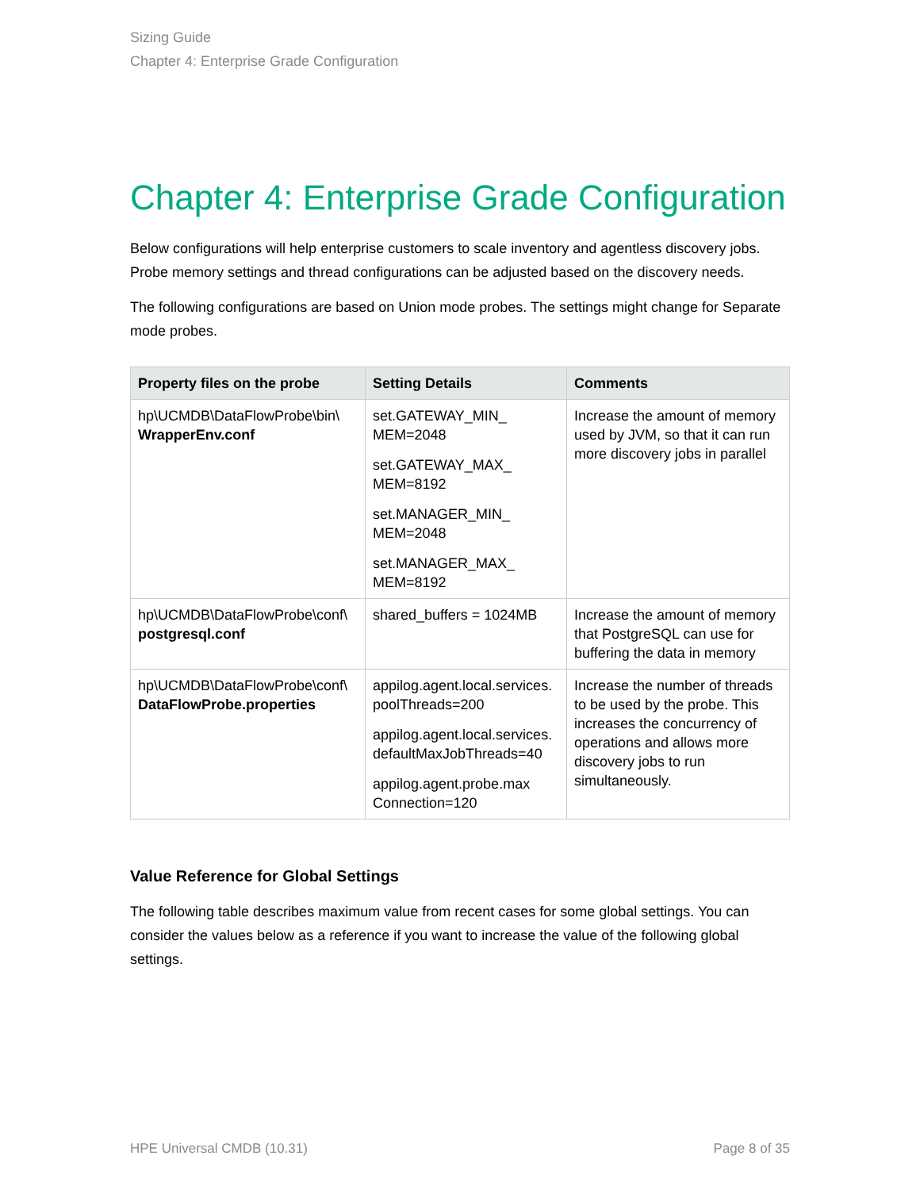Sizing Guide
Chapter 4: Enterprise Grade Configuration
Chapter 4: Enterprise Grade Configuration
Below configurations will help enterprise customers to scale inventory and agentless discovery jobs. Probe memory settings and thread configurations can be adjusted based on the discovery needs.
The following configurations are based on Union mode probes. The settings might change for Separate mode probes.
| Property files on the probe | Setting Details | Comments |
| --- | --- | --- |
| hp\UCMDB\DataFlowProbe\bin\ WrapperEnv.conf | set.GATEWAY_MIN_ MEM=2048 set.GATEWAY_MAX_ MEM=8192 set.MANAGER_MIN_ MEM=2048 set.MANAGER_MAX_ MEM=8192 | Increase the amount of memory used by JVM, so that it can run more discovery jobs in parallel |
| hp\UCMDB\DataFlowProbe\conf\ postgresql.conf | shared_buffers = 1024MB | Increase the amount of memory that PostgreSQL can use for buffering the data in memory |
| hp\UCMDB\DataFlowProbe\conf\ DataFlowProbe.properties | appilog.agent.local.services. poolThreads=200 appilog.agent.local.services. defaultMaxJobThreads=40 appilog.agent.probe.max Connection=120 | Increase the number of threads to be used by the probe. This increases the concurrency of operations and allows more discovery jobs to run simultaneously. |
Value Reference for Global Settings
The following table describes maximum value from recent cases for some global settings. You can consider the values below as a reference if you want to increase the value of the following global settings.
HPE Universal CMDB (10.31) Page 8 of 35